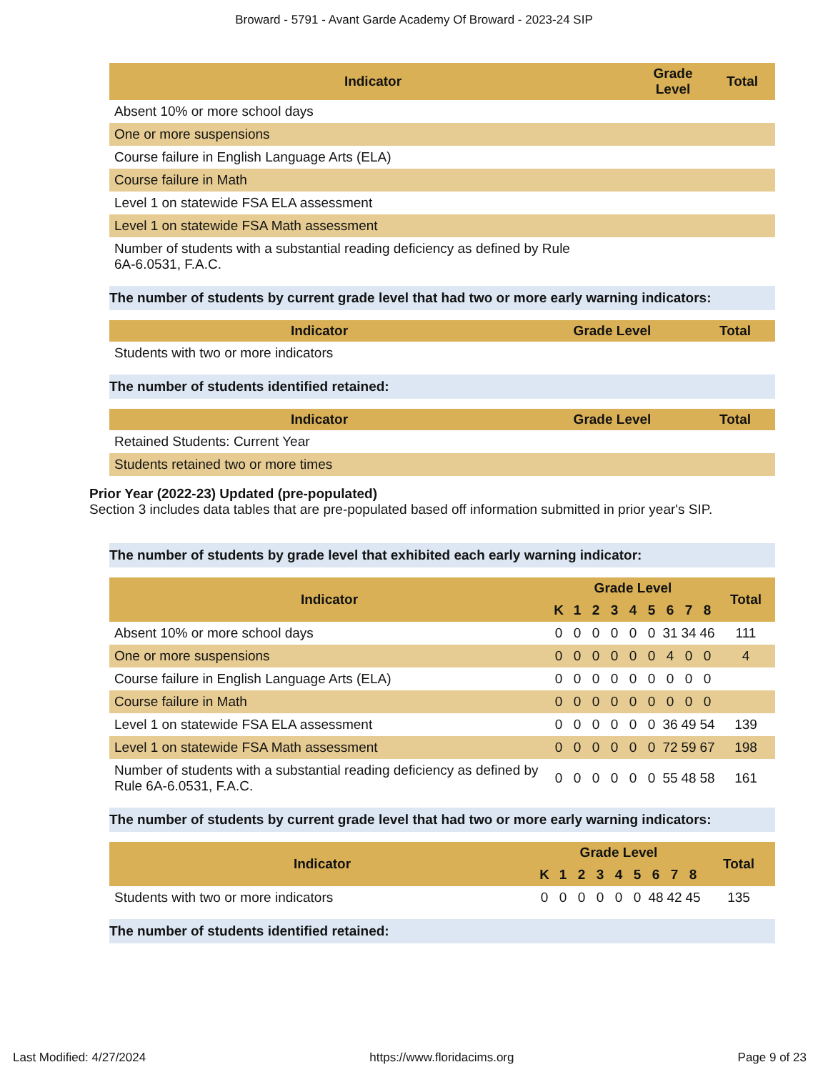Broward - 5791 - Avant Garde Academy Of Broward - 2023-24 SIP
| Indicator | Grade Level | Total |
| --- | --- | --- |
| Absent 10% or more school days | | |
| One or more suspensions | | |
| Course failure in English Language Arts (ELA) | | |
| Course failure in Math | | |
| Level 1 on statewide FSA ELA assessment | | |
| Level 1 on statewide FSA Math assessment | | |
| Number of students with a substantial reading deficiency as defined by Rule 6A-6.0531, F.A.C. | | |
The number of students by current grade level that had two or more early warning indicators:
| Indicator | Grade Level | Total |
| --- | --- | --- |
| Students with two or more indicators | | |
The number of students identified retained:
| Indicator | Grade Level | Total |
| --- | --- | --- |
| Retained Students: Current Year | | |
| Students retained two or more times | | |
Prior Year (2022-23) Updated (pre-populated)
Section 3 includes data tables that are pre-populated based off information submitted in prior year's SIP.
The number of students by grade level that exhibited each early warning indicator:
| Indicator | Grade Level | | | | | | | | | Total |
| --- | --- | --- | --- | --- | --- | --- | --- | --- | --- | --- |
| | K | 1 | 2 | 3 | 4 | 5 | 6 | 7 | 8 | |
| Absent 10% or more school days | 0 | 0 | 0 | 0 | 0 | 0 | 31 | 34 | 46 | 111 |
| One or more suspensions | 0 | 0 | 0 | 0 | 0 | 0 | 4 | 0 | 0 | 4 |
| Course failure in English Language Arts (ELA) | 0 | 0 | 0 | 0 | 0 | 0 | 0 | 0 | 0 | |
| Course failure in Math | 0 | 0 | 0 | 0 | 0 | 0 | 0 | 0 | 0 | |
| Level 1 on statewide FSA ELA assessment | 0 | 0 | 0 | 0 | 0 | 0 | 36 | 49 | 54 | 139 |
| Level 1 on statewide FSA Math assessment | 0 | 0 | 0 | 0 | 0 | 0 | 72 | 59 | 67 | 198 |
| Number of students with a substantial reading deficiency as defined by Rule 6A-6.0531, F.A.C. | 0 | 0 | 0 | 0 | 0 | 0 | 55 | 48 | 58 | 161 |
The number of students by current grade level that had two or more early warning indicators:
| Indicator | Grade Level | | | | | | | | | Total |
| --- | --- | --- | --- | --- | --- | --- | --- | --- | --- | --- |
| | K | 1 | 2 | 3 | 4 | 5 | 6 | 7 | 8 | |
| Students with two or more indicators | 0 | 0 | 0 | 0 | 0 | 0 | 48 | 42 | 45 | 135 |
The number of students identified retained:
Last Modified: 4/27/2024 https://www.floridacims.org Page 9 of 23